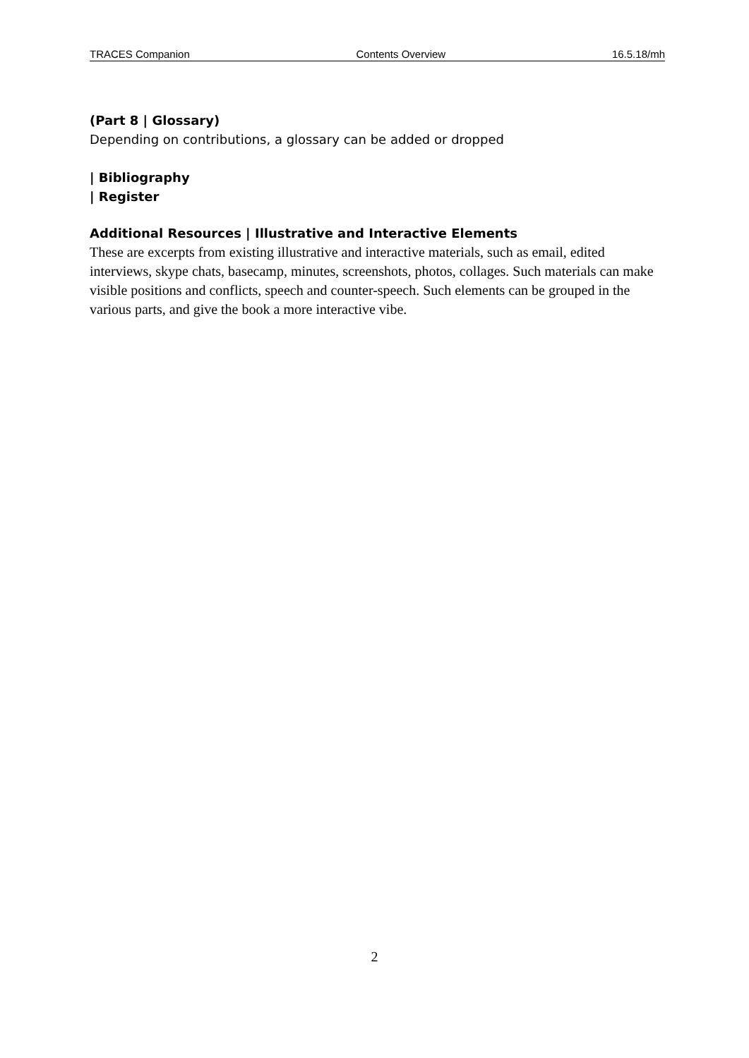TRACES Companion Contents Overview 16.5.18/mh
(Part 8 | Glossary)
Depending on contributions, a glossary can be added or dropped
| Bibliography
| Register
Additional Resources | Illustrative and Interactive Elements
These are excerpts from existing illustrative and interactive materials, such as email, edited interviews, skype chats, basecamp, minutes, screenshots, photos, collages. Such materials can make visible positions and conflicts, speech and counter-speech. Such elements can be grouped in the various parts, and give the book a more interactive vibe.
2